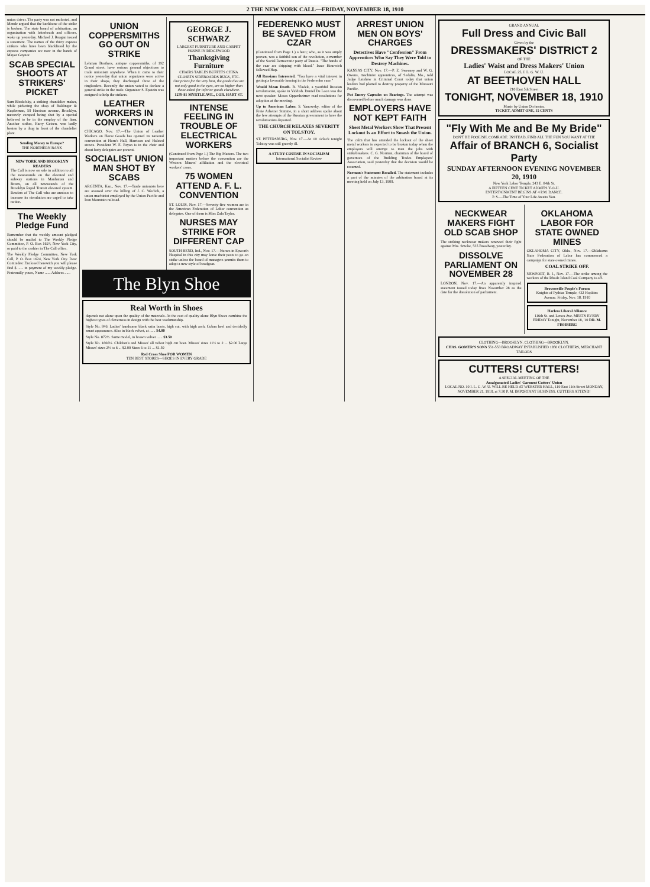2 THE NEW YORK CALL—FRIDAY, NOVEMBER 18, 1910
union driver. The party was not molested, and Mende argued that the backbone of the strike is broken. The state board of arbitration, an organization with letterheads and officers, woke up yesterday. Michael J. Reagan issued a statement. The names of the thirty express strikers who have been blacklisted by the express companies are now in the hands of Mayor Gaynor.
SCAB SPECIAL SHOOTS AT STRIKERS' PICKET
Sam Bbrdofsky, a striking chandelier maker, while picketing the shop of Baldinger & Kupferman, 59 Harrison avenue, Brooklyn, narrowly escaped being shot by a special believed to be in the employ of the firm. Another striker, Harry Geisen, was badly beaten by a thug in front of the chandelier plant.
Sending Money to Europe?
THE NORTHERN BANK
NEW YORK AND BROOKLYN READERS
The Call is now on sale in addition to all the newsstands on the elevated and subway stations in Manhattan and Bronx, on all newsstands of the Brooklyn Rapid Transit elevated system. Readers of The Call who are anxious to increase its circulation are urged to take notice.
The Weekly Pledge Fund
Remember that the weekly amount pledged should be mailed to The Weekly Pledge Committee, P. O. Box 1624, New York City, or paid to the cashier in The Call office.
The Weekly Pledge Committee, New York Call, P. O. Box 1624, New York City. Dear Comrades: Enclosed herewith you will please find $ ...... in payment of my weekly pledge. Fraternally yours, Name ...... Address ......
UNION COPPERSMITHS GO OUT ON STRIKE
Lehman Brothers, antique coppersmiths, of 192 Grand street, have serious general objections to trade unionism anywhere. When it came to their notice yesterday that union organizers were active in their shops, they discharged three of the ringleaders. Recently the union voted to declare a general strike in the trade. Organizer S. Epstein was assigned to help the strikers.
LEATHER WORKERS IN CONVENTION
CHICAGO, Nov. 17.—The Union of Leather Workers on Horse Goods has opened its national convention at Horn's Hall, Harrison and Halsted streets. President W. E. Bryan is in the chair and about forty delegates are present.
SOCIALIST UNION MAN SHOT BY SCABS
ARGENTA, Kan., Nov. 17.—Trade unionists here are aroused over the killing of J. C. Worlick, a union machinist employed by the Union Pacific and Iron Mountain railroad.
GEORGE J. SCHWARZ
LARGEST FURNITURE AND CARPET HOUSE IN RIDGEWOOD
Thanksgiving Furniture
CHAIRS TABLES BUFFETS CHINA CLOSETS SIDEBOARDS RUGS, ETC.
Our prices for the very best, the goods that are not only good to the eyes, are no higher than those asked for inferior goods elsewhere.
1279-81 MYRTLE AVE., COR. HART ST.
INTENSE FEELING IN TROUBLE OF ELECTRICAL WORKERS
(Continued from Page 1.) The Big Matters. The two important matters before the convention are the Western Miners' affiliation and the electrical workers' cases.
75 WOMEN ATTEND A. F. L. CONVENTION
ST. LOUIS, Nov. 17.—Seventy-five women are in the American Federation of Labor convention as delegates. One of them is Miss Zula Taylor.
NURSES MAY STRIKE FOR DIFFERENT CAP
SOUTH BEND, Ind., Nov. 17.—Nurses in Epworth Hospital in this city may leave their posts to go on strike unless the board of managers permits them to adopt a new style of headgear.
The Blyn Shoe
Real Worth in Shoes
depends not alone upon the quality of the materials. At the cost of quality alone Blyn Shoes combine the highest types of cleverness in design with the best workmanship.
Style No. 846. Ladies' handsome black satin boots, high cut, with high arch, Cuban heel and decidedly smart appearance. Also in black velvet, at ...... $4.00
Style No. 872½. Same model, in brown velvet ...... $3.50
Style No. 1866½. Children's and Misses' all velvet high cut boot. Misses' sizes 11½ to 2 ... $2.00 Large Misses' sizes 2½ to 6 ... $2.00 Sizes 6 to 11 ... $1.50
Red Cross Shoe FOR WOMEN
TEN BEST STORES—SHOES IN EVERY GRADE
FEDERENKO MUST BE SAVED FROM CZAR
(Continued from Page 1.) a hero; who, as it was amply proven, was a faithful son of the revolution, a member of the Social Democratic party of Russia. "The hands of the czar are dripping with blood." Isaac Hourwich followed Hop.
All Russians Interested. "You have a vital interest in getting a favorable hearing in the Federenko case."
Would Mean Death. B. Vladek, a youthful Russian revolutionist, spoke in Yiddish. Daniel De Leon was the next speaker. Moses Oppenheimer read resolutions for adoption at the meeting.
Up to American Labor. S. Yanowsky, editor of the Freie Arbeiter Stimme, in a short address spoke about the few attempts of the Russian government to have the revolutionists deported.
THE CHURCH RELAXES SEVERITY ON TOLSTOY.
ST. PETERSBURG, Nov. 17.—At 10 o'clock tonight Tolstoy was still gravely ill.
A STUDY COURSE IN SOCIALISM
International Socialist Review
ARREST UNION MEN ON BOYS' CHARGES
Detectives Have "Confession" From Apprentices Who Say They Were Told to Destroy Machines.
KANSAS CITY, Nov. 17.—P. E. Sweeney and W. G. Owens, machinist apprentices, of Sedalia, Mo., told Judge Latshaw in Criminal Court today that union leaders had plotted to destroy property of the Missouri Pacific.
Put Emery Capsules on Bearings. The attempt was discovered before much damage was done.
EMPLOYERS HAVE NOT KEPT FAITH
Sheet Metal Workers Show That Present Lockout Is an Effort to Smash the Union.
The calm that has attended the lockout of the sheet metal workers is expected to be broken today when the employers will attempt to man the jobs with strikebreakers. C. G. Norman, chairman of the board of governors of the Building Trades Employers' Association, said yesterday that the decision would be resumed.
Norman's Statement Recalled. The statement includes a part of the minutes of the arbitration board at its meeting held on July 13, 1909.
GRAND ANNUAL
Full Dress and Civic Ball
Given by the
DRESSMAKERS' DISTRICT 2
OF THE
Ladies' Waist and Dress Makers' Union
LOCAL 25, I. L. G. W. U.
AT BEETHOVEN HALL
210 East 5th Street
TONIGHT, NOVEMBER 18, 1910
Music by Union Orchestra.
TICKET, ADMIT ONE, 15 CENTS
"Fly With Me and Be My Bride"
DON'T BE FOOLISH, COMRADE. INSTEAD, FIND ALL THE FUN YOU WANT AT THE
Affair of BRANCH 6, Socialist Party
SUNDAY AFTERNOON EVENING NOVEMBER 20, 1910
New York Labor Temple, 243 E. 84th St.
A FIFTEEN CENT TICKET ADMITS Y-O-U.
ENTERTAINMENT BEGINS AT 4 P.M. DANCE.
P. S.—The Time of Your Life Awaits You.
NECKWEAR MAKERS FIGHT OLD SCAB SHOP
The striking neckwear makers renewed their fight against Mrs. Smoke, 535 Broadway, yesterday.
DISSOLVE PARLIAMENT ON NOVEMBER 28
LONDON, Nov. 17.—An apparently inspired statement issued today fixes November 28 as the date for the dissolution of parliament.
OKLAHOMA LABOR FOR STATE OWNED MINES
OKLAHOMA CITY, Okla., Nov. 17.—Oklahoma State Federation of Labor has commenced a campaign for state owned mines.
COAL STRIKE OFF.
NEWPORT, R. I., Nov. 17.—The strike among the workers of the Rhode Island Coal Company is off.
Brownsville People's Forum
Knights of Pythias Temple, 432 Hopkins Avenue. Friday, Nov. 18, 1910
Harlem Liberal Alliance
116th St. and Lenox Ave. MEETS EVERY FRIDAY Tonight, November 18, '10 DR. M. FISHBERG
CLOTHING—BROOKLYN. CLOTHING—BROOKLYN.
CHAS. GOMER'S SONS 551-553 BROADWAY ESTABLISHED 1850 CLOTHIERS, MERCHANT TAILORS
CUTTERS! CUTTERS!
A SPECIAL MEETING OF THE
Amalgamated Ladies' Garment Cutters' Union
LOCAL NO. 10 I. L. G. W. U. WILL BE HELD AT WEBSTER HALL, 119 East 11th Street MONDAY, NOVEMBER 21, 1910, at 7:30 P. M. IMPORTANT BUSINESS. CUTTERS ATTEND!